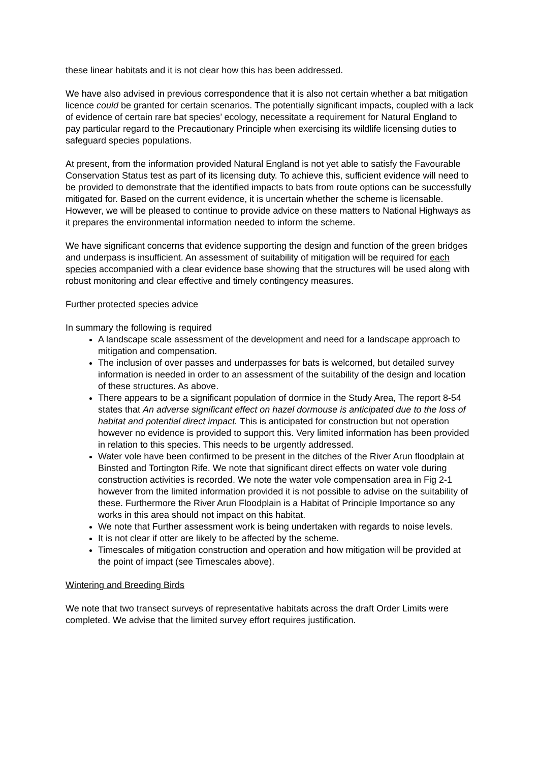these linear habitats and it is not clear how this has been addressed.
We have also advised in previous correspondence that it is also not certain whether a bat mitigation licence could be granted for certain scenarios. The potentially significant impacts, coupled with a lack of evidence of certain rare bat species’ ecology, necessitate a requirement for Natural England to pay particular regard to the Precautionary Principle when exercising its wildlife licensing duties to safeguard species populations.
At present, from the information provided Natural England is not yet able to satisfy the Favourable Conservation Status test as part of its licensing duty. To achieve this, sufficient evidence will need to be provided to demonstrate that the identified impacts to bats from route options can be successfully mitigated for. Based on the current evidence, it is uncertain whether the scheme is licensable. However, we will be pleased to continue to provide advice on these matters to National Highways as it prepares the environmental information needed to inform the scheme.
We have significant concerns that evidence supporting the design and function of the green bridges and underpass is insufficient. An assessment of suitability of mitigation will be required for each species accompanied with a clear evidence base showing that the structures will be used along with robust monitoring and clear effective and timely contingency measures.
Further protected species advice
In summary the following is required
A landscape scale assessment of the development and need for a landscape approach to mitigation and compensation.
The inclusion of over passes and underpasses for bats is welcomed, but detailed survey information is needed in order to an assessment of the suitability of the design and location of these structures. As above.
There appears to be a significant population of dormice in the Study Area, The report 8-54 states that An adverse significant effect on hazel dormouse is anticipated due to the loss of habitat and potential direct impact. This is anticipated for construction but not operation however no evidence is provided to support this. Very limited information has been provided in relation to this species. This needs to be urgently addressed.
Water vole have been confirmed to be present in the ditches of the River Arun floodplain at Binsted and Tortington Rife. We note that significant direct effects on water vole during construction activities is recorded. We note the water vole compensation area in Fig 2-1 however from the limited information provided it is not possible to advise on the suitability of these. Furthermore the River Arun Floodplain is a Habitat of Principle Importance so any works in this area should not impact on this habitat.
We note that Further assessment work is being undertaken with regards to noise levels.
It is not clear if otter are likely to be affected by the scheme.
Timescales of mitigation construction and operation and how mitigation will be provided at the point of impact (see Timescales above).
Wintering and Breeding Birds
We note that two transect surveys of representative habitats across the draft Order Limits were completed. We advise that the limited survey effort requires justification.